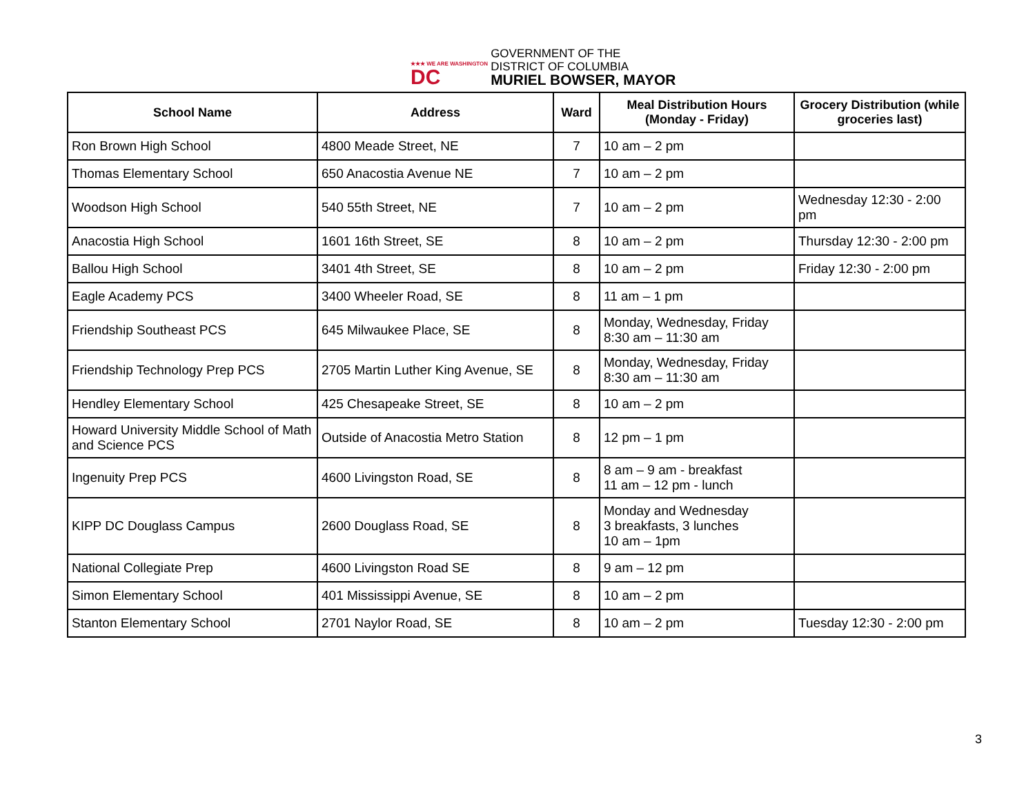★★★ WE ARE WASHINGTON
DC
GOVERNMENT OF THE
DISTRICT OF COLUMBIA
MURIEL BOWSER, MAYOR
| School Name | Address | Ward | Meal Distribution Hours (Monday - Friday) | Grocery Distribution (while groceries last) |
| --- | --- | --- | --- | --- |
| Ron Brown High School | 4800 Meade Street, NE | 7 | 10 am – 2 pm | |
| Thomas Elementary School | 650 Anacostia Avenue NE | 7 | 10 am – 2 pm | |
| Woodson High School | 540 55th Street, NE | 7 | 10 am – 2 pm | Wednesday 12:30 - 2:00 pm |
| Anacostia High School | 1601 16th Street, SE | 8 | 10 am – 2 pm | Thursday 12:30 - 2:00 pm |
| Ballou High School | 3401 4th Street, SE | 8 | 10 am – 2 pm | Friday 12:30 - 2:00 pm |
| Eagle Academy PCS | 3400 Wheeler Road, SE | 8 | 11 am – 1 pm | |
| Friendship Southeast PCS | 645 Milwaukee Place, SE | 8 | Monday, Wednesday, Friday 8:30 am – 11:30 am | |
| Friendship Technology Prep PCS | 2705 Martin Luther King Avenue, SE | 8 | Monday, Wednesday, Friday 8:30 am – 11:30 am | |
| Hendley Elementary School | 425 Chesapeake Street, SE | 8 | 10 am – 2 pm | |
| Howard University Middle School of Math and Science PCS | Outside of Anacostia Metro Station | 8 | 12 pm – 1 pm | |
| Ingenuity Prep PCS | 4600 Livingston Road, SE | 8 | 8 am – 9 am - breakfast 11 am – 12 pm - lunch | |
| KIPP DC Douglass Campus | 2600 Douglass Road, SE | 8 | Monday and Wednesday 3 breakfasts, 3 lunches 10 am – 1pm | |
| National Collegiate Prep | 4600 Livingston Road SE | 8 | 9 am – 12 pm | |
| Simon Elementary School | 401 Mississippi Avenue, SE | 8 | 10 am – 2 pm | |
| Stanton Elementary School | 2701 Naylor Road, SE | 8 | 10 am – 2 pm | Tuesday 12:30 - 2:00 pm |
3